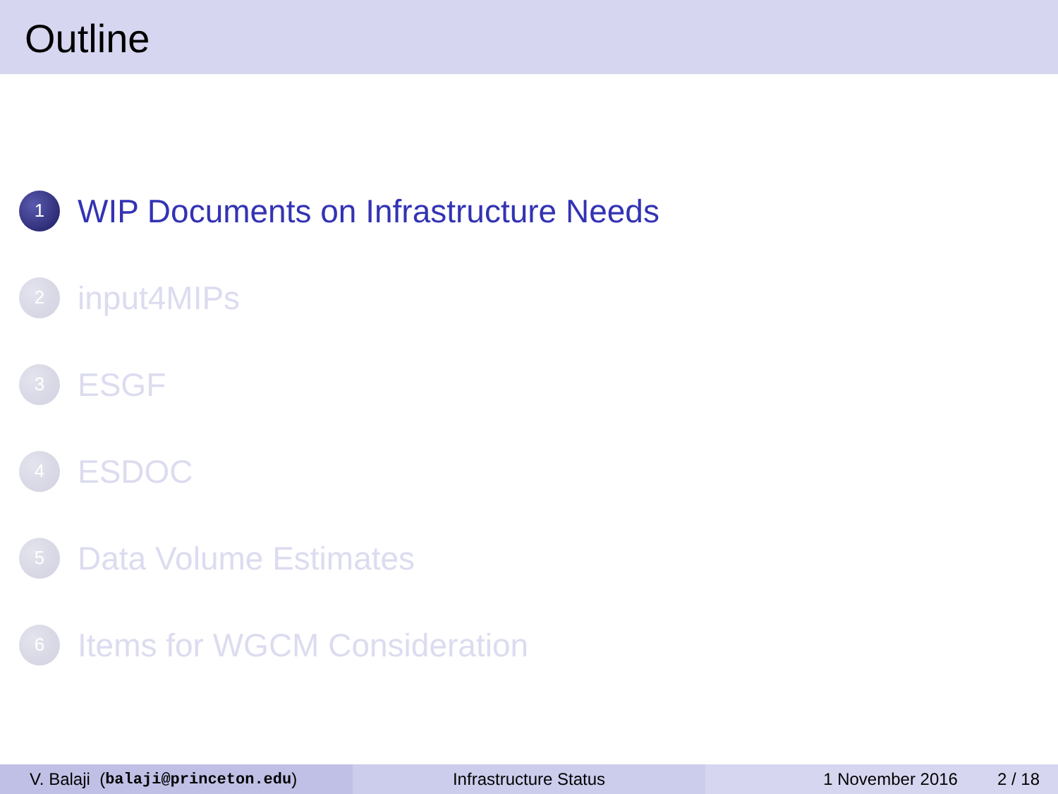Outline
1 WIP Documents on Infrastructure Needs
2 input4MIPs
3 ESGF
4 ESDOC
5 Data Volume Estimates
6 Items for WGCM Consideration
V. Balaji (balaji@princeton.edu) Infrastructure Status 1 November 2016 2 / 18